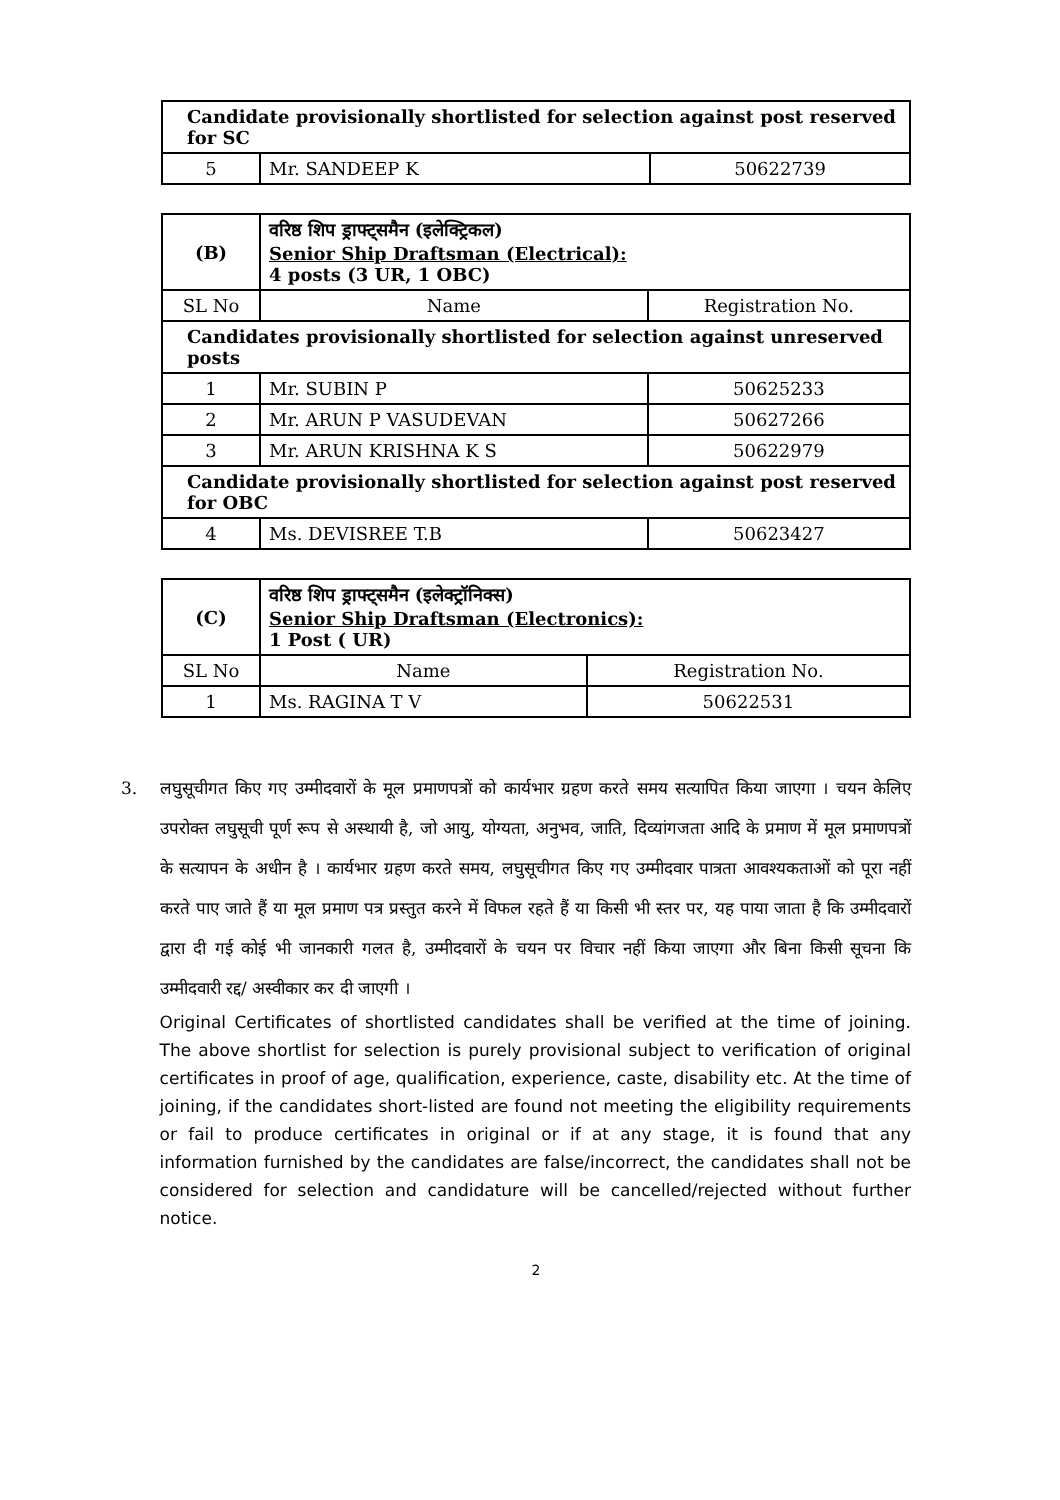| Candidate provisionally shortlisted for selection against post reserved for SC | | |
| 5 | Mr. SANDEEP K | 50622739 |
| (B) | वरिष्ठ शिप ड्राफ्ट्समैन (इलेक्ट्रिकल) Senior Ship Draftsman (Electrical): 4 posts (3 UR, 1 OBC) | |
| SL No | Name | Registration No. |
| Candidates provisionally shortlisted for selection against unreserved posts | | |
| 1 | Mr. SUBIN P | 50625233 |
| 2 | Mr. ARUN P VASUDEVAN | 50627266 |
| 3 | Mr. ARUN KRISHNA K S | 50622979 |
| Candidate provisionally shortlisted for selection against post reserved for OBC | | |
| 4 | Ms. DEVISREE T.B | 50623427 |
| (C) | वरिष्ठ शिप ड्राफ्ट्समैन (इलेक्ट्रॉनिक्स) Senior Ship Draftsman (Electronics): 1 Post ( UR) | |
| SL No | Name | Registration No. |
| 1 | Ms. RAGINA T V | 50622531 |
3. लघुसूचीगत किए गए उम्मीदवारों के मूल प्रमाणपत्रों को कार्यभार ग्रहण करते समय सत्यापित किया जाएगा । चयन केलिए उपरोक्त लघुसूची पूर्ण रूप से अस्थायी है, जो आयु, योग्यता, अनुभव, जाति, दिव्यांगजता आदि के प्रमाण में मूल प्रमाणपत्रों के सत्यापन के अधीन है । कार्यभार ग्रहण करते समय, लघुसूचीगत किए गए उम्मीदवार पात्रता आवश्यकताओं को पूरा नहीं करते पाए जाते हैं या मूल प्रमाण पत्र प्रस्तुत करने में विफल रहते हैं या किसी भी स्तर पर, यह पाया जाता है कि उम्मीदवारों द्वारा दी गई कोई भी जानकारी गलत है, उम्मीदवारों के चयन पर विचार नहीं किया जाएगा और बिना किसी सूचना कि उम्मीदवारी रद्द/ अस्वीकार कर दी जाएगी ।
Original Certificates of shortlisted candidates shall be verified at the time of joining. The above shortlist for selection is purely provisional subject to verification of original certificates in proof of age, qualification, experience, caste, disability etc. At the time of joining, if the candidates short-listed are found not meeting the eligibility requirements or fail to produce certificates in original or if at any stage, it is found that any information furnished by the candidates are false/incorrect, the candidates shall not be considered for selection and candidature will be cancelled/rejected without further notice.
2